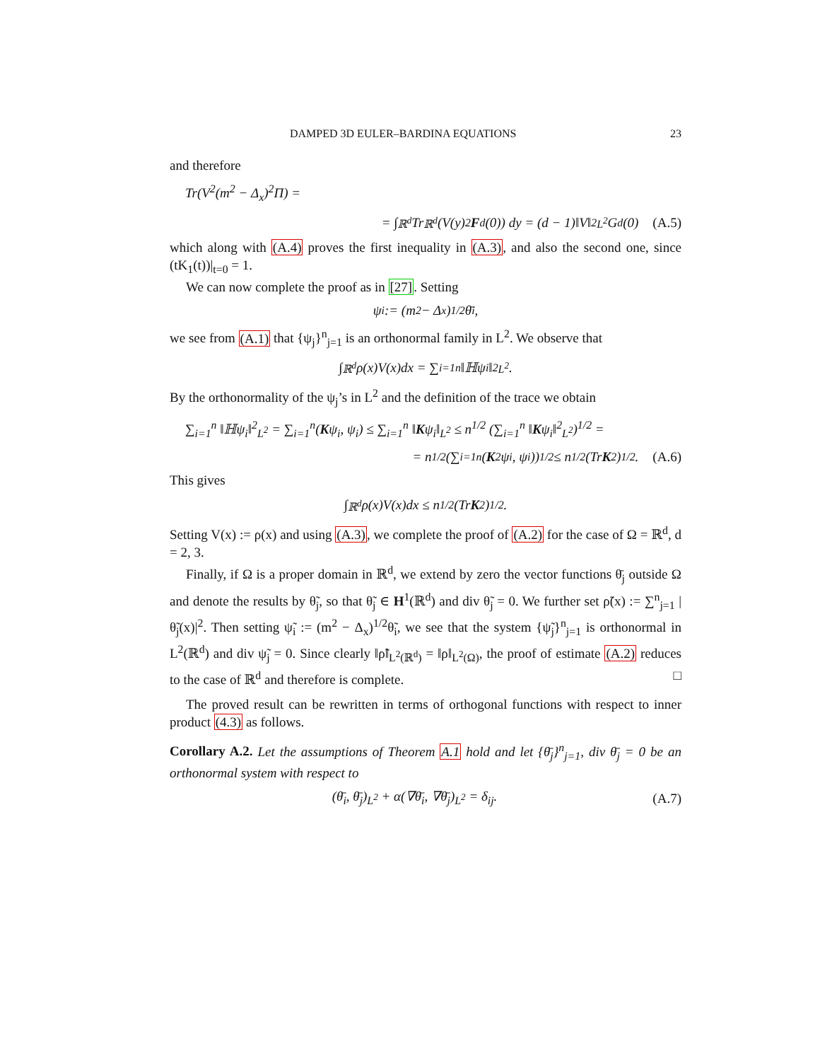DAMPED 3D EULER–BARDINA EQUATIONS 23
and therefore
Tr(V<sup>2</sup>(m<sup>2</sup> − Δ<sub>x</sub>)<sup>2</sup>Π) =
= ∫<sub>ℝ<sup>d</sup></sub> Tr<sub>ℝ<sup>d</sup></sub>(V(y)<sup>2</sup> F<sup>d</sup>(0)) dy = (d − 1)‖V‖<sup>2</sup><sub>L<sup>2</sup></sub>G<sub>d</sub>(0) (A.5)
which along with (A.4) proves the first inequality in (A.3), and also the second one, since (tK<sub>1</sub>(t))|<sub>t=0</sub> = 1.
We can now complete the proof as in [27]. Setting
ψ<sub>i</sub> := (m<sup>2</sup> − Δ<sub>x</sub>)<sup>1/2</sup>θ̄<sub>i</sub>,
we see from (A.1) that {ψ<sub>j</sub>}<sup>n</sup><sub>j=1</sub> is an orthonormal family in L<sup>2</sup>. We observe that
∫<sub>ℝ<sup>d</sup></sub> ρ(x)V(x)dx = ∑<sub>i=1</sub><sup>n</sup> ‖ℍψ<sub>i</sub>‖<sup>2</sup><sub>L<sup>2</sup></sub>.
By the orthonormality of the ψ<sub>j</sub>’s in L<sup>2</sup> and the definition of the trace we obtain
∑<sub>i=1</sub><sup>n</sup> ‖ℍψ<sub>i</sub>‖<sup>2</sup><sub>L<sup>2</sup></sub> = ∑<sub>i=1</sub><sup>n</sup>(Kψ<sub>i</sub>, ψ<sub>i</sub>) ≤ ∑<sub>i=1</sub><sup>n</sup> ‖Kψ<sub>i</sub>‖<sub>L<sup>2</sup></sub> ≤ n<sup>1/2</sup> (∑<sub>i=1</sub><sup>n</sup> ‖Kψ<sub>i</sub>‖<sup>2</sup><sub>L<sup>2</sup></sub>)<sup>1/2</sup> =
= n<sup>1/2</sup> (∑<sub>i=1</sub><sup>n</sup>(K<sup>2</sup>ψ<sub>i</sub>, ψ<sub>i</sub>))<sup>1/2</sup> ≤ n<sup>1/2</sup> (Tr K<sup>2</sup>)<sup>1/2</sup>. (A.6)
This gives
∫<sub>ℝ<sup>d</sup></sub> ρ(x)V(x)dx ≤ n<sup>1/2</sup> (Tr K<sup>2</sup>)<sup>1/2</sup>.
Setting V(x) := ρ(x) and using (A.3), we complete the proof of (A.2) for the case of Ω = ℝ<sup>d</sup>, d = 2, 3.
Finally, if Ω is a proper domain in ℝ<sup>d</sup>, we extend by zero the vector functions θ̄<sub>j</sub> outside Ω and denote the results by θ̃<sub>j</sub>, so that θ̃<sub>j</sub> ∈ H<sup>1</sup>(ℝ<sup>d</sup>) and div θ̃<sub>j</sub> = 0. We further set ρ̃(x) := ∑<sup>n</sup><sub>j=1</sub> |θ̃<sub>j</sub>(x)|<sup>2</sup>. Then setting ψ̃<sub>i</sub> := (m<sup>2</sup> − Δ<sub>x</sub>)<sup>1/2</sup>θ̃<sub>i</sub>, we see that the system {ψ̃<sub>j</sub>}<sup>n</sup><sub>j=1</sub> is orthonormal in L<sup>2</sup>(ℝ<sup>d</sup>) and div ψ̃<sub>j</sub> = 0. Since clearly ‖ρ̃‖<sub>L<sup>2</sup>(ℝ<sup>d</sup>)</sub> = ‖ρ‖<sub>L<sup>2</sup>(Ω)</sub>, the proof of estimate (A.2) reduces to the case of ℝ<sup>d</sup> and therefore is complete. □
The proved result can be rewritten in terms of orthogonal functions with respect to inner product (4.3) as follows.
Corollary A.2. Let the assumptions of Theorem A.1 hold and let {θ̄<sub>j</sub>}<sup>n</sup><sub>j=1</sub>, div θ̄<sub>j</sub> = 0 be an orthonormal system with respect to
(θ̄<sub>i</sub>, θ̄<sub>j</sub>)<sub>L<sup>2</sup></sub> + α(∇θ̄<sub>i</sub>, ∇θ̄<sub>j</sub>)<sub>L<sup>2</sup></sub> = δ<sub>ij</sub>. (A.7)